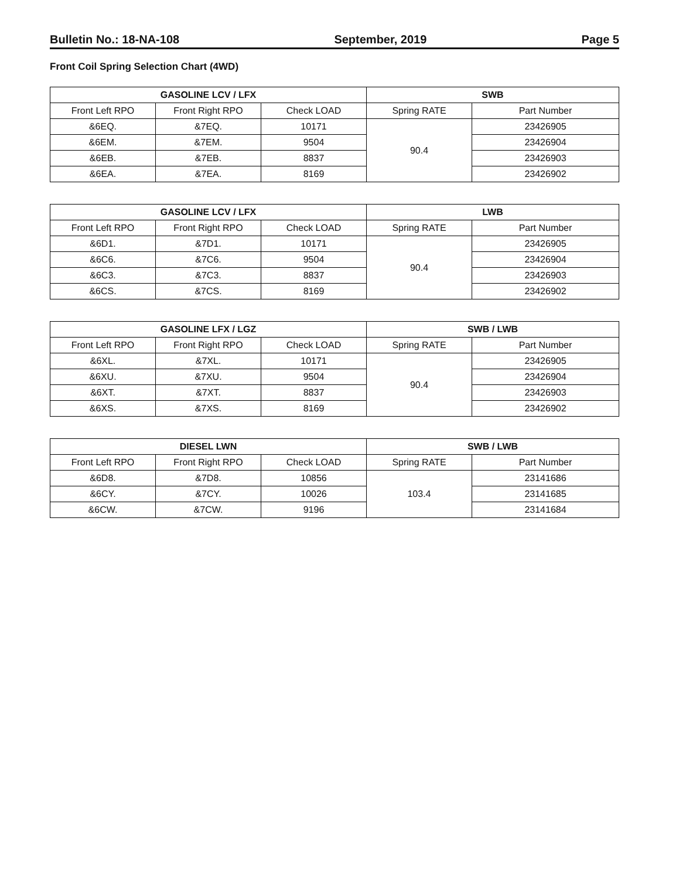Bulletin No.: 18-NA-108 September, 2019 Page 5
Front Coil Spring Selection Chart (4WD)
| GASOLINE LCV / LFX | | | SWB | |
| --- | --- | --- | --- | --- |
| Front Left RPO | Front Right RPO | Check LOAD | Spring RATE | Part Number |
| &6EQ. | &7EQ. | 10171 | 90.4 | 23426905 |
| &6EM. | &7EM. | 9504 | | 23426904 |
| &6EB. | &7EB. | 8837 | | 23426903 |
| &6EA. | &7EA. | 8169 | | 23426902 |
| GASOLINE LCV / LFX | | | LWB | |
| --- | --- | --- | --- | --- |
| Front Left RPO | Front Right RPO | Check LOAD | Spring RATE | Part Number |
| &6D1. | &7D1. | 10171 | 90.4 | 23426905 |
| &6C6. | &7C6. | 9504 | | 23426904 |
| &6C3. | &7C3. | 8837 | | 23426903 |
| &6CS. | &7CS. | 8169 | | 23426902 |
| GASOLINE LFX / LGZ | | | SWB / LWB | |
| --- | --- | --- | --- | --- |
| Front Left RPO | Front Right RPO | Check LOAD | Spring RATE | Part Number |
| &6XL. | &7XL. | 10171 | 90.4 | 23426905 |
| &6XU. | &7XU. | 9504 | | 23426904 |
| &6XT. | &7XT. | 8837 | | 23426903 |
| &6XS. | &7XS. | 8169 | | 23426902 |
| DIESEL LWN | | | SWB / LWB | |
| --- | --- | --- | --- | --- |
| Front Left RPO | Front Right RPO | Check LOAD | Spring RATE | Part Number |
| &6D8. | &7D8. | 10856 | 103.4 | 23141686 |
| &6CY. | &7CY. | 10026 | | 23141685 |
| &6CW. | &7CW. | 9196 | | 23141684 |